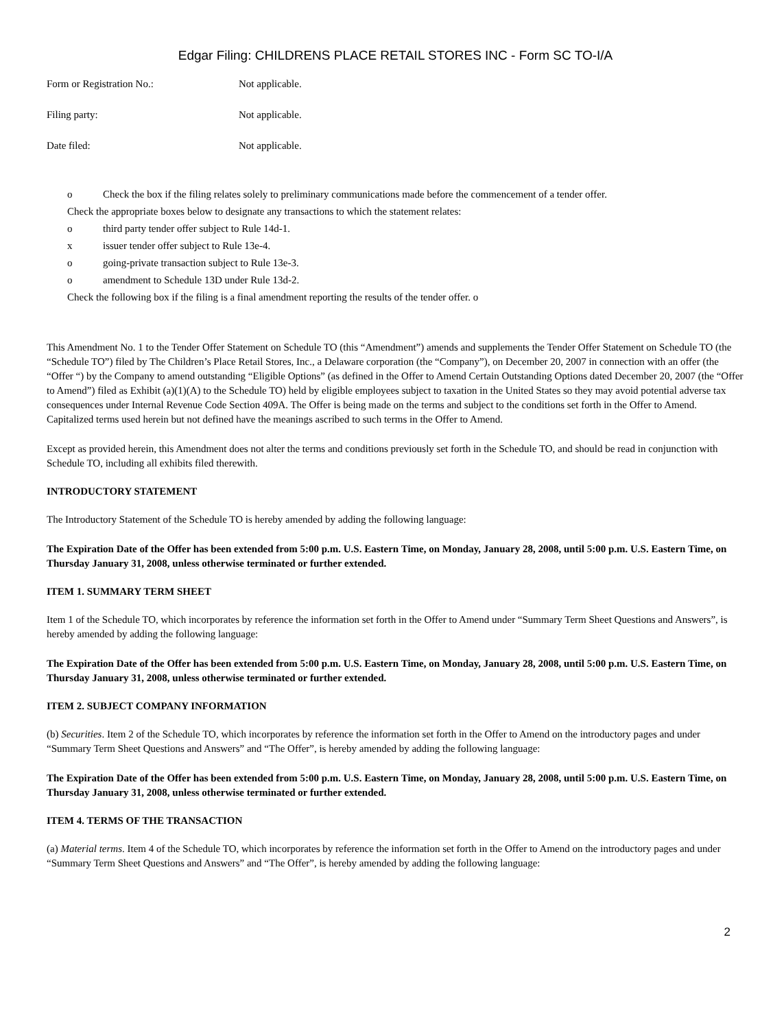Edgar Filing: CHILDRENS PLACE RETAIL STORES INC - Form SC TO-I/A
Form or Registration No.: Not applicable.
Filing party: Not applicable.
Date filed: Not applicable.
o Check the box if the filing relates solely to preliminary communications made before the commencement of a tender offer.
Check the appropriate boxes below to designate any transactions to which the statement relates:
o third party tender offer subject to Rule 14d-1.
x issuer tender offer subject to Rule 13e-4.
o going-private transaction subject to Rule 13e-3.
o amendment to Schedule 13D under Rule 13d-2.
Check the following box if the filing is a final amendment reporting the results of the tender offer. o
This Amendment No. 1 to the Tender Offer Statement on Schedule TO (this “Amendment”) amends and supplements the Tender Offer Statement on Schedule TO (the “Schedule TO”) filed by The Children’s Place Retail Stores, Inc., a Delaware corporation (the “Company”), on December 20, 2007 in connection with an offer (the “Offer “) by the Company to amend outstanding “Eligible Options” (as defined in the Offer to Amend Certain Outstanding Options dated December 20, 2007 (the “Offer to Amend”) filed as Exhibit (a)(1)(A) to the Schedule TO) held by eligible employees subject to taxation in the United States so they may avoid potential adverse tax consequences under Internal Revenue Code Section 409A. The Offer is being made on the terms and subject to the conditions set forth in the Offer to Amend. Capitalized terms used herein but not defined have the meanings ascribed to such terms in the Offer to Amend.
Except as provided herein, this Amendment does not alter the terms and conditions previously set forth in the Schedule TO, and should be read in conjunction with Schedule TO, including all exhibits filed therewith.
INTRODUCTORY STATEMENT
The Introductory Statement of the Schedule TO is hereby amended by adding the following language:
The Expiration Date of the Offer has been extended from 5:00 p.m. U.S. Eastern Time, on Monday, January 28, 2008, until 5:00 p.m. U.S. Eastern Time, on Thursday January 31, 2008, unless otherwise terminated or further extended.
ITEM 1. SUMMARY TERM SHEET
Item 1 of the Schedule TO, which incorporates by reference the information set forth in the Offer to Amend under “Summary Term Sheet Questions and Answers”, is hereby amended by adding the following language:
The Expiration Date of the Offer has been extended from 5:00 p.m. U.S. Eastern Time, on Monday, January 28, 2008, until 5:00 p.m. U.S. Eastern Time, on Thursday January 31, 2008, unless otherwise terminated or further extended.
ITEM 2. SUBJECT COMPANY INFORMATION
(b) Securities. Item 2 of the Schedule TO, which incorporates by reference the information set forth in the Offer to Amend on the introductory pages and under “Summary Term Sheet Questions and Answers” and “The Offer”, is hereby amended by adding the following language:
The Expiration Date of the Offer has been extended from 5:00 p.m. U.S. Eastern Time, on Monday, January 28, 2008, until 5:00 p.m. U.S. Eastern Time, on Thursday January 31, 2008, unless otherwise terminated or further extended.
ITEM 4. TERMS OF THE TRANSACTION
(a) Material terms. Item 4 of the Schedule TO, which incorporates by reference the information set forth in the Offer to Amend on the introductory pages and under “Summary Term Sheet Questions and Answers” and “The Offer”, is hereby amended by adding the following language:
2